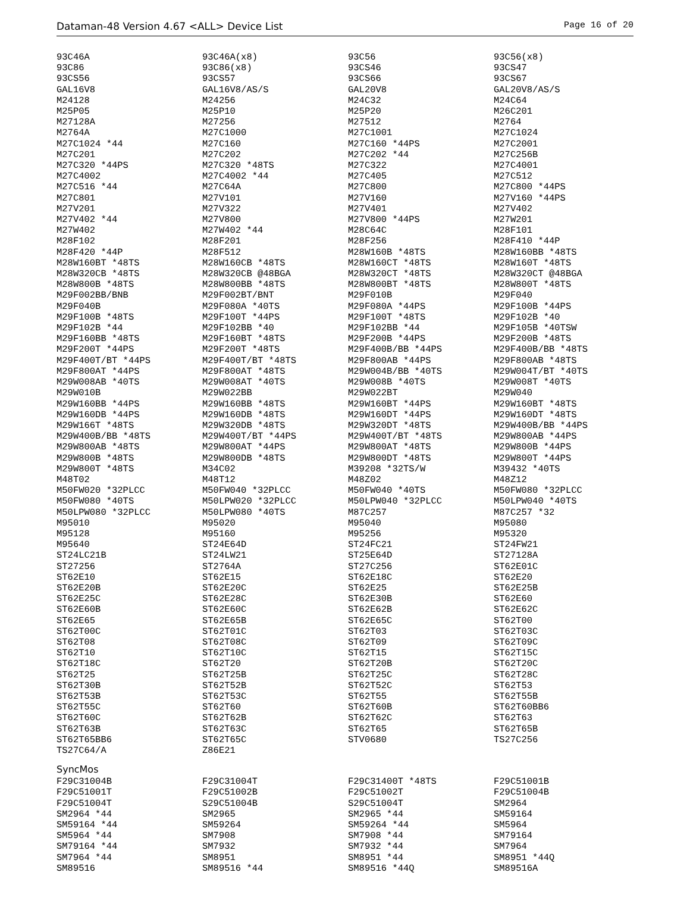Dataman-48 Version 4.67 <ALL> Device List Page 16 of 20
| 93C46A | 93C46A(x8) | 93C56 | 93C56(x8) |
| 93C86 | 93C86(x8) | 93CS46 | 93CS47 |
| 93CS56 | 93CS57 | 93CS66 | 93CS67 |
| GAL16V8 | GAL16V8/AS/S | GAL20V8 | GAL20V8/AS/S |
| M24128 | M24256 | M24C32 | M24C64 |
| M25P05 | M25P10 | M25P20 | M26C201 |
| M27128A | M27256 | M27512 | M2764 |
| M2764A | M27C1000 | M27C1001 | M27C1024 |
| M27C1024 *44 | M27C160 | M27C160 *44PS | M27C2001 |
| M27C201 | M27C202 | M27C202 *44 | M27C256B |
| M27C320 *44PS | M27C320 *48TS | M27C322 | M27C4001 |
| M27C4002 | M27C4002 *44 | M27C405 | M27C512 |
| M27C516 *44 | M27C64A | M27C800 | M27C800 *44PS |
| M27C801 | M27V101 | M27V160 | M27V160 *44PS |
| M27V201 | M27V322 | M27V401 | M27V402 |
| M27V402 *44 | M27V800 | M27V800 *44PS | M27W201 |
| M27W402 | M27W402 *44 | M28C64C | M28F101 |
| M28F102 | M28F201 | M28F256 | M28F410 *44P |
| M28F420 *44P | M28F512 | M28W160B *48TS | M28W160BB *48TS |
| M28W160BT *48TS | M28W160CB *48TS | M28W160CT *48TS | M28W160T *48TS |
| M28W320CB *48TS | M28W320CB @48BGA | M28W320CT *48TS | M28W320CT @48BGA |
| M28W800B *48TS | M28W800BB *48TS | M28W800BT *48TS | M28W800T *48TS |
| M29F002BB/BNB | M29F002BT/BNT | M29F010B | M29F040 |
| M29F040B | M29F080A *40TS | M29F080A *44PS | M29F100B *44PS |
| M29F100B *48TS | M29F100T *44PS | M29F100T *48TS | M29F102B *40 |
| M29F102B *44 | M29F102BB *40 | M29F102BB *44 | M29F105B *40TSW |
| M29F160BB *48TS | M29F160BT *48TS | M29F200B *44PS | M29F200B *48TS |
| M29F200T *44PS | M29F200T *48TS | M29F400B/BB *44PS | M29F400B/BB *48TS |
| M29F400T/BT *44PS | M29F400T/BT *48TS | M29F800AB *44PS | M29F800AB *48TS |
| M29F800AT *44PS | M29F800AT *48TS | M29W004B/BB *40TS | M29W004T/BT *40TS |
| M29W008AB *40TS | M29W008AT *40TS | M29W008B *40TS | M29W008T *40TS |
| M29W010B | M29W022BB | M29W022BT | M29W040 |
| M29W160BB *44PS | M29W160BB *48TS | M29W160BT *44PS | M29W160BT *48TS |
| M29W160DB *44PS | M29W160DB *48TS | M29W160DT *44PS | M29W160DT *48TS |
| M29W166T *48TS | M29W320DB *48TS | M29W320DT *48TS | M29W400B/BB *44PS |
| M29W400B/BB *48TS | M29W400T/BT *44PS | M29W400T/BT *48TS | M29W800AB *44PS |
| M29W800AB *48TS | M29W800AT *44PS | M29W800AT *48TS | M29W800B *44PS |
| M29W800B *48TS | M29W800DB *48TS | M29W800DT *48TS | M29W800T *44PS |
| M29W800T *48TS | M34C02 | M39208 *32TS/W | M39432 *40TS |
| M48T02 | M48T12 | M48Z02 | M48Z12 |
| M50FW020 *32PLCC | M50FW040 *32PLCC | M50FW040 *40TS | M50FW080 *32PLCC |
| M50FW080 *40TS | M50LPW020 *32PLCC | M50LPW040 *32PLCC | M50LPW040 *40TS |
| M50LPW080 *32PLCC | M50LPW080 *40TS | M87C257 | M87C257 *32 |
| M95010 | M95020 | M95040 | M95080 |
| M95128 | M95160 | M95256 | M95320 |
| M95640 | ST24E64D | ST24FC21 | ST24FW21 |
| ST24LC21B | ST24LW21 | ST25E64D | ST27128A |
| ST27256 | ST2764A | ST27C256 | ST62E01C |
| ST62E10 | ST62E15 | ST62E18C | ST62E20 |
| ST62E20B | ST62E20C | ST62E25 | ST62E25B |
| ST62E25C | ST62E28C | ST62E30B | ST62E60 |
| ST62E60B | ST62E60C | ST62E62B | ST62E62C |
| ST62E65 | ST62E65B | ST62E65C | ST62T00 |
| ST62T00C | ST62T01C | ST62T03 | ST62T03C |
| ST62T08 | ST62T08C | ST62T09 | ST62T09C |
| ST62T10 | ST62T10C | ST62T15 | ST62T15C |
| ST62T18C | ST62T20 | ST62T20B | ST62T20C |
| ST62T25 | ST62T25B | ST62T25C | ST62T28C |
| ST62T30B | ST62T52B | ST62T52C | ST62T53 |
| ST62T53B | ST62T53C | ST62T55 | ST62T55B |
| ST62T55C | ST62T60 | ST62T60B | ST62T60BB6 |
| ST62T60C | ST62T62B | ST62T62C | ST62T63 |
| ST62T63B | ST62T63C | ST62T65 | ST62T65B |
| ST62T65BB6 | ST62T65C | STV0680 | TS27C256 |
| TS27C64/A | Z86E21 | | |
| SyncMos | | | |
| F29C31004B | F29C31004T | F29C31400T *48TS | F29C51001B |
| F29C51001T | F29C51002B | F29C51002T | F29C51004B |
| F29C51004T | S29C51004B | S29C51004T | SM2964 |
| SM2964 *44 | SM2965 | SM2965 *44 | SM59164 |
| SM59164 *44 | SM59264 | SM59264 *44 | SM5964 |
| SM5964 *44 | SM7908 | SM7908 *44 | SM79164 |
| SM79164 *44 | SM7932 | SM7932 *44 | SM7964 |
| SM7964 *44 | SM8951 | SM8951 *44 | SM8951 *44Q |
| SM89516 | SM89516 *44 | SM89516 *44Q | SM89516A |